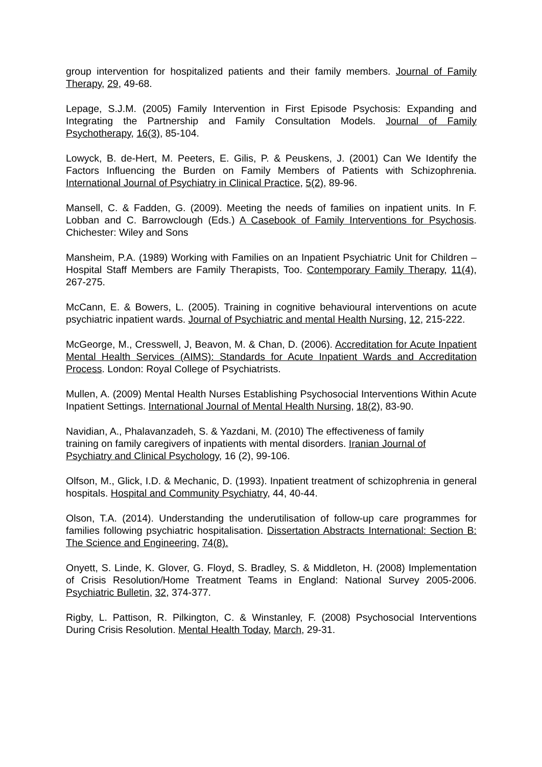group intervention for hospitalized patients and their family members. Journal of Family Therapy, 29, 49-68.
Lepage, S.J.M. (2005) Family Intervention in First Episode Psychosis: Expanding and Integrating the Partnership and Family Consultation Models. Journal of Family Psychotherapy, 16(3), 85-104.
Lowyck, B. de-Hert, M. Peeters, E. Gilis, P. & Peuskens, J. (2001) Can We Identify the Factors Influencing the Burden on Family Members of Patients with Schizophrenia. International Journal of Psychiatry in Clinical Practice, 5(2), 89-96.
Mansell, C. & Fadden, G. (2009). Meeting the needs of families on inpatient units. In F. Lobban and C. Barrowclough (Eds.) A Casebook of Family Interventions for Psychosis. Chichester: Wiley and Sons
Mansheim, P.A. (1989) Working with Families on an Inpatient Psychiatric Unit for Children – Hospital Staff Members are Family Therapists, Too. Contemporary Family Therapy, 11(4), 267-275.
McCann, E. & Bowers, L. (2005). Training in cognitive behavioural interventions on acute psychiatric inpatient wards. Journal of Psychiatric and mental Health Nursing, 12, 215-222.
McGeorge, M., Cresswell, J, Beavon, M. & Chan, D. (2006). Accreditation for Acute Inpatient Mental Health Services (AIMS): Standards for Acute Inpatient Wards and Accreditation Process. London: Royal College of Psychiatrists.
Mullen, A. (2009) Mental Health Nurses Establishing Psychosocial Interventions Within Acute Inpatient Settings. International Journal of Mental Health Nursing, 18(2), 83-90.
Navidian, A., Phalavanzadeh, S. & Yazdani, M. (2010) The effectiveness of family
training on family caregivers of inpatients with mental disorders. Iranian Journal of
Psychiatry and Clinical Psychology, 16 (2), 99-106.
Olfson, M., Glick, I.D. & Mechanic, D. (1993). Inpatient treatment of schizophrenia in general hospitals. Hospital and Community Psychiatry, 44, 40-44.
Olson, T.A. (2014). Understanding the underutilisation of follow-up care programmes for families following psychiatric hospitalisation. Dissertation Abstracts International: Section B: The Science and Engineering, 74(8).
Onyett, S. Linde, K. Glover, G. Floyd, S. Bradley, S. & Middleton, H. (2008) Implementation of Crisis Resolution/Home Treatment Teams in England: National Survey 2005-2006. Psychiatric Bulletin, 32, 374-377.
Rigby, L. Pattison, R. Pilkington, C. & Winstanley, F. (2008) Psychosocial Interventions During Crisis Resolution. Mental Health Today, March, 29-31.